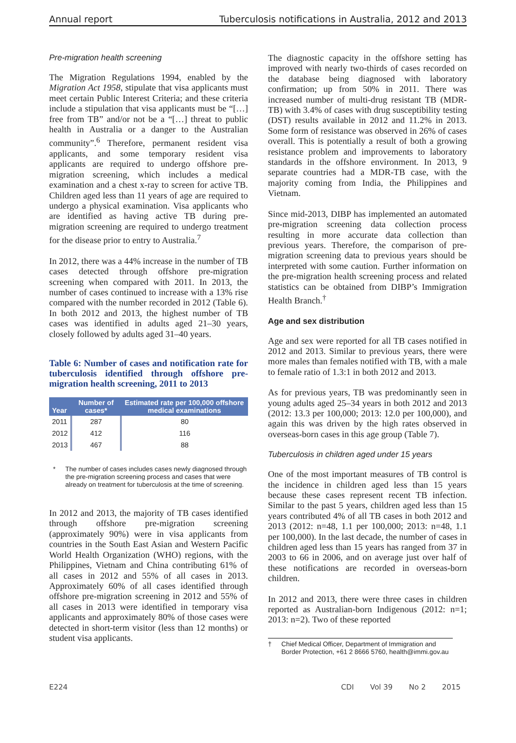Annual report Tuberculosis notifications in Australia, 2012 and 2013
Pre-migration health screening
The Migration Regulations 1994, enabled by the Migration Act 1958, stipulate that visa applicants must meet certain Public Interest Criteria; and these criteria include a stipulation that visa applicants must be “[…] free from TB” and/or not be a “[…] threat to public health in Australia or a danger to the Australian community”.<sup>6</sup> Therefore, permanent resident visa applicants, and some temporary resident visa applicants are required to undergo offshore pre-migration screening, which includes a medical examination and a chest x-ray to screen for active TB. Children aged less than 11 years of age are required to undergo a physical examination. Visa applicants who are identified as having active TB during pre-migration screening are required to undergo treatment for the disease prior to entry to Australia.<sup>7</sup>
In 2012, there was a 44% increase in the number of TB cases detected through offshore pre-migration screening when compared with 2011. In 2013, the number of cases continued to increase with a 13% rise compared with the number recorded in 2012 (Table 6). In both 2012 and 2013, the highest number of TB cases was identified in adults aged 21–30 years, closely followed by adults aged 31–40 years.
Table 6: Number of cases and notification rate for tuberculosis identified through offshore pre-migration health screening, 2011 to 2013
| Year | Number of cases* | Estimated rate per 100,000 offshore medical examinations |
| --- | --- | --- |
| 2011 | 287 | 80 |
| 2012 | 412 | 116 |
| 2013 | 467 | 88 |
* The number of cases includes cases newly diagnosed through the pre-migration screening process and cases that were already on treatment for tuberculosis at the time of screening.
In 2012 and 2013, the majority of TB cases identified through offshore pre-migration screening (approximately 90%) were in visa applicants from countries in the South East Asian and Western Pacific World Health Organization (WHO) regions, with the Philippines, Vietnam and China contributing 61% of all cases in 2012 and 55% of all cases in 2013. Approximately 60% of all cases identified through offshore pre-migration screening in 2012 and 55% of all cases in 2013 were identified in temporary visa applicants and approximately 80% of those cases were detected in short-term visitor (less than 12 months) or student visa applicants.
The diagnostic capacity in the offshore setting has improved with nearly two-thirds of cases recorded on the database being diagnosed with laboratory confirmation; up from 50% in 2011. There was increased number of multi-drug resistant TB (MDR-TB) with 3.4% of cases with drug susceptibility testing (DST) results available in 2012 and 11.2% in 2013. Some form of resistance was observed in 26% of cases overall. This is potentially a result of both a growing resistance problem and improvements to laboratory standards in the offshore environment. In 2013, 9 separate countries had a MDR-TB case, with the majority coming from India, the Philippines and Vietnam.
Since mid-2013, DIBP has implemented an automated pre-migration screening data collection process resulting in more accurate data collection than previous years. Therefore, the comparison of pre-migration screening data to previous years should be interpreted with some caution. Further information on the pre-migration health screening process and related statistics can be obtained from DIBP’s Immigration Health Branch.<sup>†</sup>
Age and sex distribution
Age and sex were reported for all TB cases notified in 2012 and 2013. Similar to previous years, there were more males than females notified with TB, with a male to female ratio of 1.3:1 in both 2012 and 2013.
As for previous years, TB was predominantly seen in young adults aged 25–34 years in both 2012 and 2013 (2012: 13.3 per 100,000; 2013: 12.0 per 100,000), and again this was driven by the high rates observed in overseas-born cases in this age group (Table 7).
Tuberculosis in children aged under 15 years
One of the most important measures of TB control is the incidence in children aged less than 15 years because these cases represent recent TB infection. Similar to the past 5 years, children aged less than 15 years contributed 4% of all TB cases in both 2012 and 2013 (2012: n=48, 1.1 per 100,000; 2013: n=48, 1.1 per 100,000). In the last decade, the number of cases in children aged less than 15 years has ranged from 37 in 2003 to 66 in 2006, and on average just over half of these notifications are recorded in overseas-born children.
In 2012 and 2013, there were three cases in children reported as Australian-born Indigenous (2012: n=1; 2013: n=2). Two of these reported
† Chief Medical Officer, Department of Immigration and Border Protection, +61 2 8666 5760, health@immi.gov.au
E224 CDI Vol 39 No 2 2015